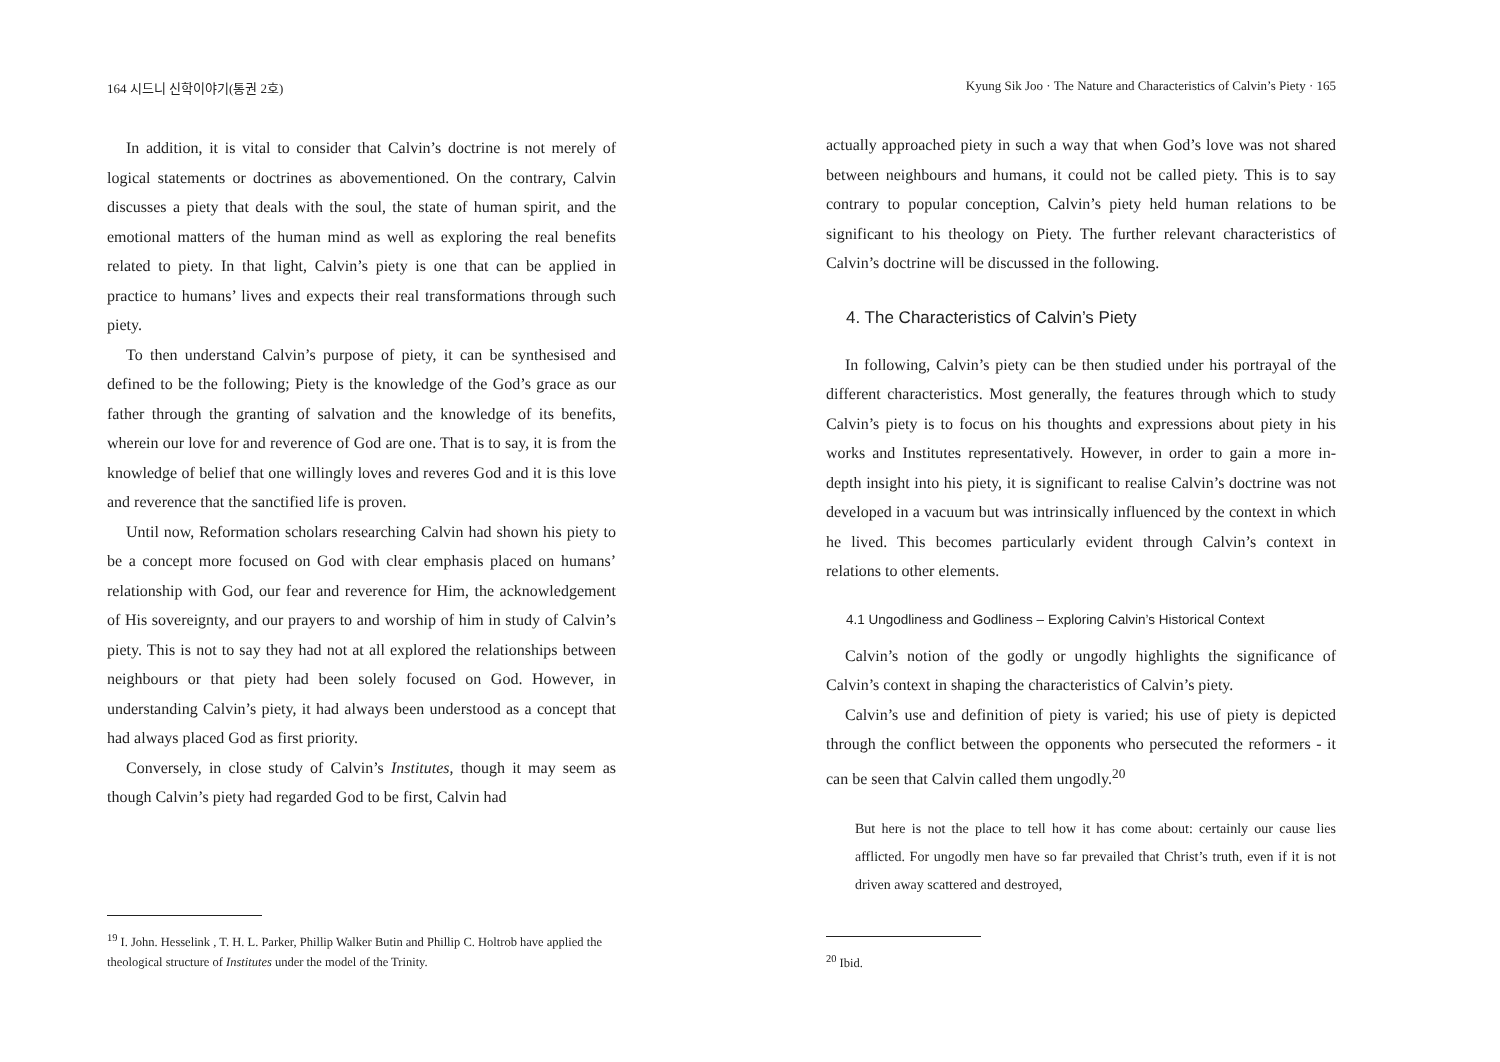164 시드니 신학이야기(통권 2호)
In addition, it is vital to consider that Calvin’s doctrine is not merely of logical statements or doctrines as abovementioned. On the contrary, Calvin discusses a piety that deals with the soul, the state of human spirit, and the emotional matters of the human mind as well as exploring the real benefits related to piety. In that light, Calvin’s piety is one that can be applied in practice to humans’ lives and expects their real transformations through such piety.
To then understand Calvin’s purpose of piety, it can be synthesised and defined to be the following; Piety is the knowledge of the God’s grace as our father through the granting of salvation and the knowledge of its benefits, wherein our love for and reverence of God are one. That is to say, it is from the knowledge of belief that one willingly loves and reveres God and it is this love and reverence that the sanctified life is proven.
Until now, Reformation scholars researching Calvin had shown his piety to be a concept more focused on God with clear emphasis placed on humans’ relationship with God, our fear and reverence for Him, the acknowledgement of His sovereignty, and our prayers to and worship of him in study of Calvin’s piety. This is not to say they had not at all explored the relationships between neighbours or that piety had been solely focused on God. However, in understanding Calvin’s piety, it had always been understood as a concept that had always placed God as first priority.
Conversely, in close study of Calvin’s Institutes, though it may seem as though Calvin’s piety had regarded God to be first, Calvin had
<sup>19</sup> I. John. Hesselink , T. H. L. Parker, Phillip Walker Butin and Phillip C. Holtrob have applied the theological structure of Institutes under the model of the Trinity.
Kyung Sik Joo · The Nature and Characteristics of Calvin’s Piety · 165
actually approached piety in such a way that when God’s love was not shared between neighbours and humans, it could not be called piety. This is to say contrary to popular conception, Calvin’s piety held human relations to be significant to his theology on Piety. The further relevant characteristics of Calvin’s doctrine will be discussed in the following.
4. The Characteristics of Calvin’s Piety
In following, Calvin’s piety can be then studied under his portrayal of the different characteristics. Most generally, the features through which to study Calvin’s piety is to focus on his thoughts and expressions about piety in his works and Institutes representatively. However, in order to gain a more in-depth insight into his piety, it is significant to realise Calvin’s doctrine was not developed in a vacuum but was intrinsically influenced by the context in which he lived. This becomes particularly evident through Calvin’s context in relations to other elements.
4.1 Ungodliness and Godliness – Exploring Calvin’s Historical Context
Calvin’s notion of the godly or ungodly highlights the significance of Calvin’s context in shaping the characteristics of Calvin’s piety.
Calvin’s use and definition of piety is varied; his use of piety is depicted through the conflict between the opponents who persecuted the reformers - it can be seen that Calvin called them ungodly.<sup>20</sup>
But here is not the place to tell how it has come about: certainly our cause lies afflicted. For ungodly men have so far prevailed that Christ’s truth, even if it is not driven away scattered and destroyed,
<sup>20</sup> Ibid.